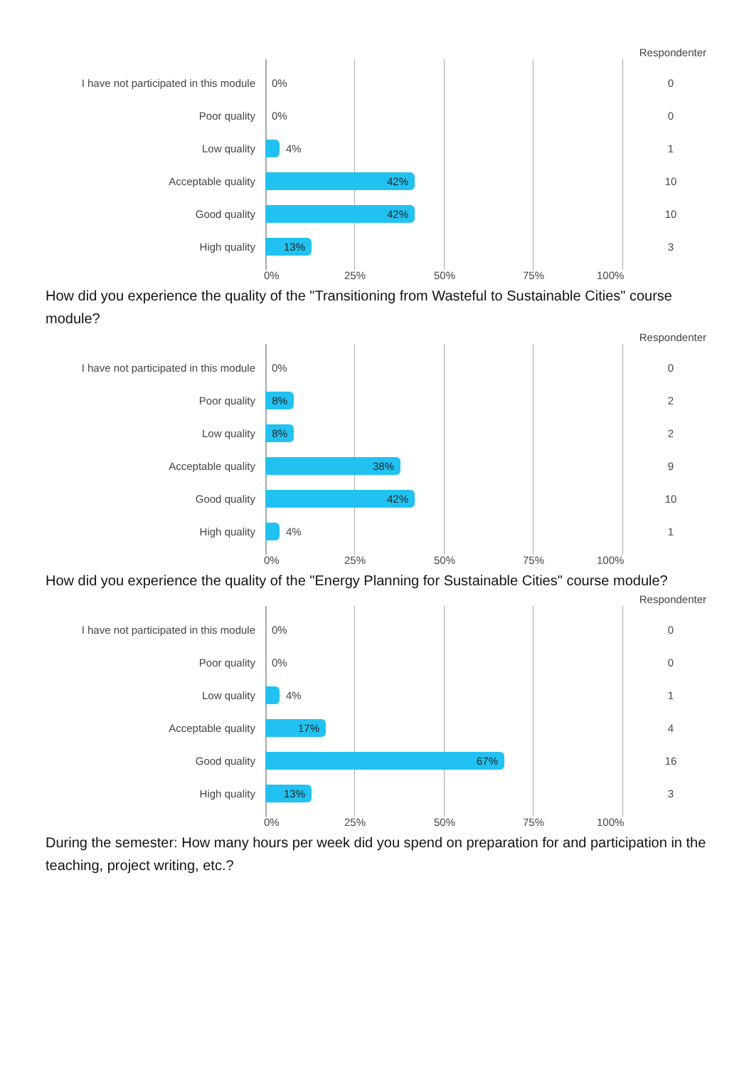Respondenter
I have not participated in this module
0%
0
Poor quality
0%
0
Low quality
4%
1
Acceptable quality
42%
10
Good quality
42%
10
High quality
13%
3
0% 25% 50% 75% 100%
How did you experience the quality of the "Transitioning from Wasteful to Sustainable Cities" course module?
Respondenter
I have not participated in this module
0%
0
Poor quality
8%
2
Low quality
8%
2
Acceptable quality
38%
9
Good quality
42%
10
High quality
4%
1
0% 25% 50% 75% 100%
How did you experience the quality of the "Energy Planning for Sustainable Cities" course module?
Respondenter
I have not participated in this module
0%
0
Poor quality
0%
0
Low quality
4%
1
Acceptable quality
17%
4
Good quality
67%
16
High quality
13%
3
0% 25% 50% 75% 100%
During the semester: How many hours per week did you spend on preparation for and participation in the teaching, project writing, etc.?